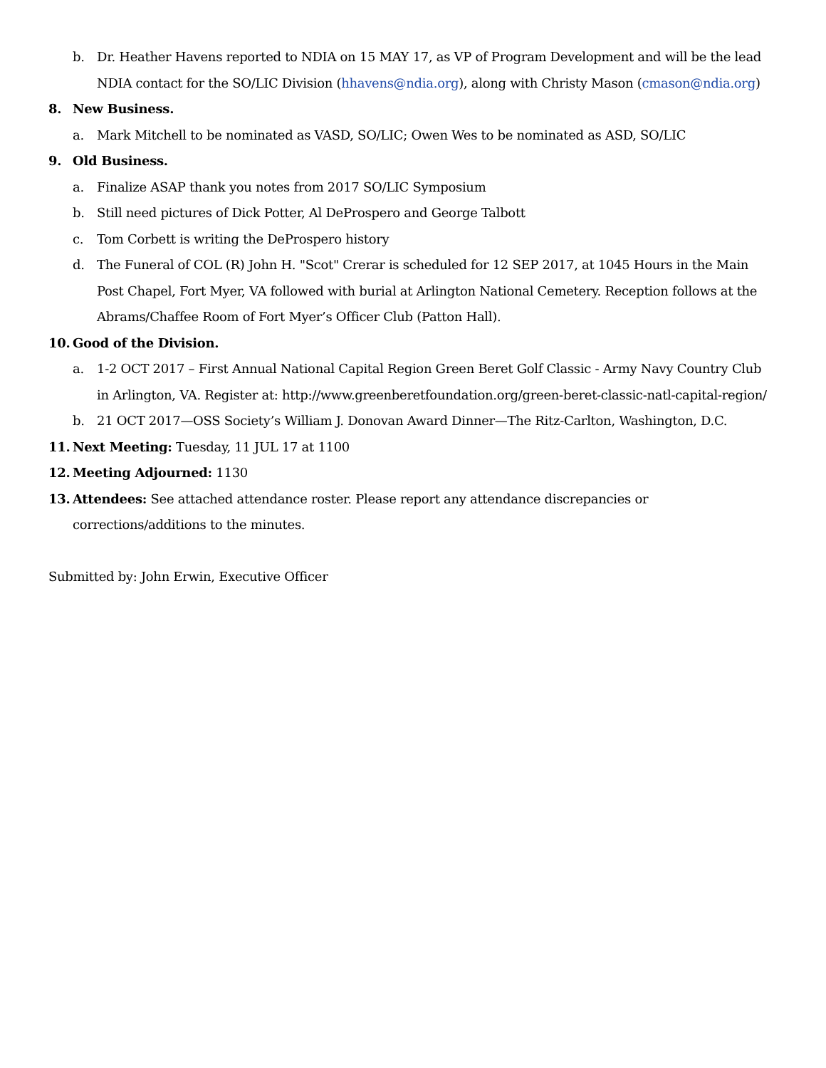b. Dr. Heather Havens reported to NDIA on 15 MAY 17, as VP of Program Development and will be the lead NDIA contact for the SO/LIC Division (hhavens@ndia.org), along with Christy Mason (cmason@ndia.org)
8. New Business.
a. Mark Mitchell to be nominated as VASD, SO/LIC; Owen Wes to be nominated as ASD, SO/LIC
9. Old Business.
a. Finalize ASAP thank you notes from 2017 SO/LIC Symposium
b. Still need pictures of Dick Potter, Al DeProspero and George Talbott
c. Tom Corbett is writing the DeProspero history
d. The Funeral of COL (R) John H. "Scot" Crerar is scheduled for 12 SEP 2017, at 1045 Hours in the Main Post Chapel, Fort Myer, VA followed with burial at Arlington National Cemetery. Reception follows at the Abrams/Chaffee Room of Fort Myer’s Officer Club (Patton Hall).
10. Good of the Division.
a. 1-2 OCT 2017 – First Annual National Capital Region Green Beret Golf Classic - Army Navy Country Club in Arlington, VA. Register at: http://www.greenberetfoundation.org/green-beret-classic-natl-capital-region/
b. 21 OCT 2017—OSS Society’s William J. Donovan Award Dinner—The Ritz-Carlton, Washington, D.C.
11. Next Meeting: Tuesday, 11 JUL 17 at 1100
12. Meeting Adjourned: 1130
13. Attendees: See attached attendance roster. Please report any attendance discrepancies or
corrections/additions to the minutes.
Submitted by: John Erwin, Executive Officer